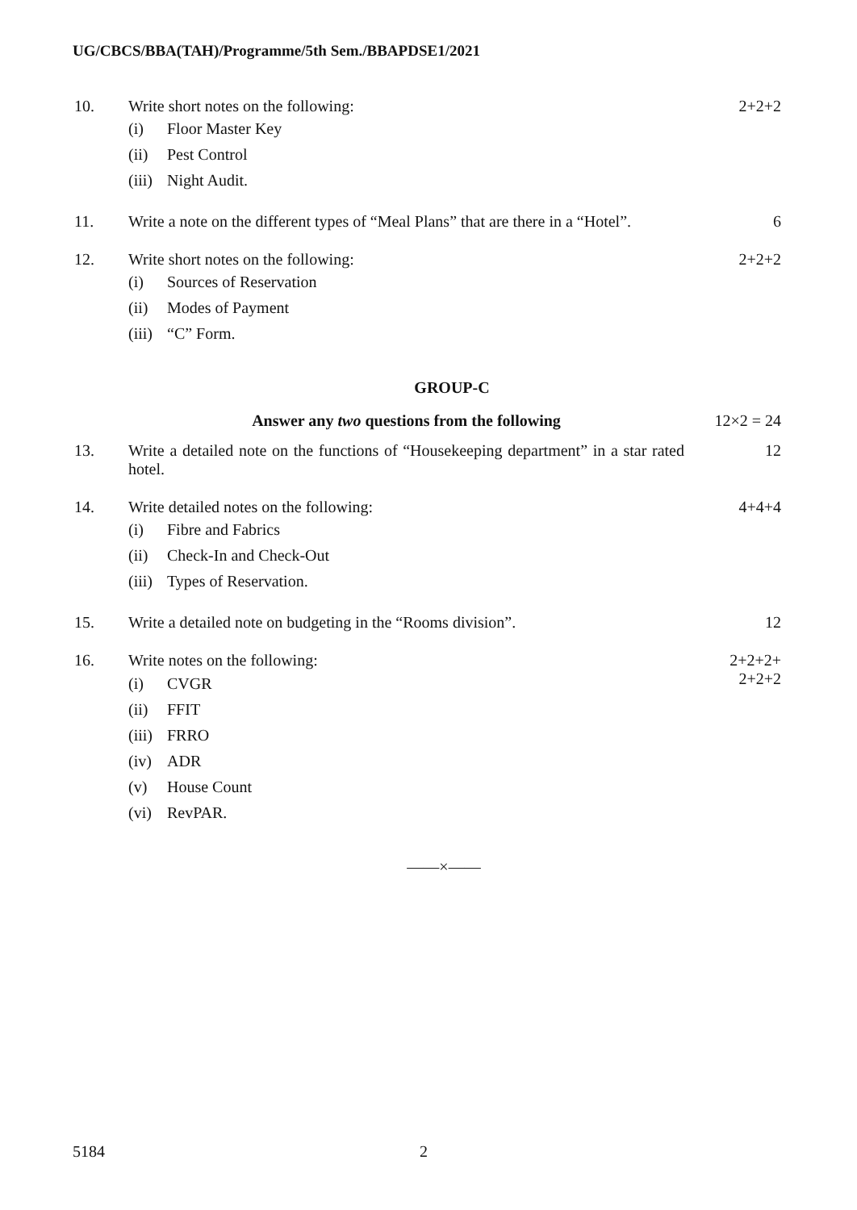UG/CBCS/BBA(TAH)/Programme/5th Sem./BBAPDSE1/2021
10. Write short notes on the following:
2+2+2
(i) Floor Master Key
(ii) Pest Control
(iii) Night Audit.
11. Write a note on the different types of “Meal Plans” that are there in a “Hotel”.
6
12. Write short notes on the following:
2+2+2
(i) Sources of Reservation
(ii) Modes of Payment
(iii) “C” Form.
GROUP-C
Answer any two questions from the following
12×2 = 24
13. Write a detailed note on the functions of “Housekeeping department” in a star rated hotel.
12
14. Write detailed notes on the following:
4+4+4
(i) Fibre and Fabrics
(ii) Check-In and Check-Out
(iii) Types of Reservation.
15. Write a detailed note on budgeting in the “Rooms division”.
12
16. Write notes on the following: 2+2+2+
2+2+2
(i) CVGR
(ii) FFIT
(iii) FRRO
(iv) ADR
(v) House Count
(vi) RevPAR.
——×——
5184 2